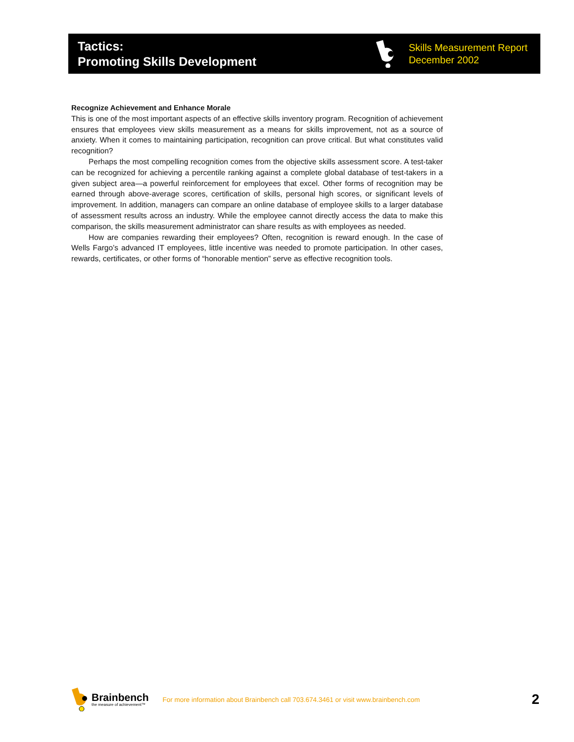Tactics:
Promoting Skills Development
Skills Measurement Report
December 2002
Recognize Achievement and Enhance Morale
This is one of the most important aspects of an effective skills inventory program. Recognition of achievement ensures that employees view skills measurement as a means for skills improvement, not as a source of anxiety. When it comes to maintaining participation, recognition can prove critical. But what constitutes valid recognition?
Perhaps the most compelling recognition comes from the objective skills assessment score. A test-taker can be recognized for achieving a percentile ranking against a complete global database of test-takers in a given subject area—a powerful reinforcement for employees that excel. Other forms of recognition may be earned through above-average scores, certification of skills, personal high scores, or significant levels of improvement. In addition, managers can compare an online database of employee skills to a larger database of assessment results across an industry. While the employee cannot directly access the data to make this comparison, the skills measurement administrator can share results as with employees as needed.
How are companies rewarding their employees? Often, recognition is reward enough. In the case of Wells Fargo’s advanced IT employees, little incentive was needed to promote participation. In other cases, rewards, certificates, or other forms of “honorable mention” serve as effective recognition tools.
Brainbench
the measure of achievement™
For more information about Brainbench call 703.674.3461 or visit www.brainbench.com
2